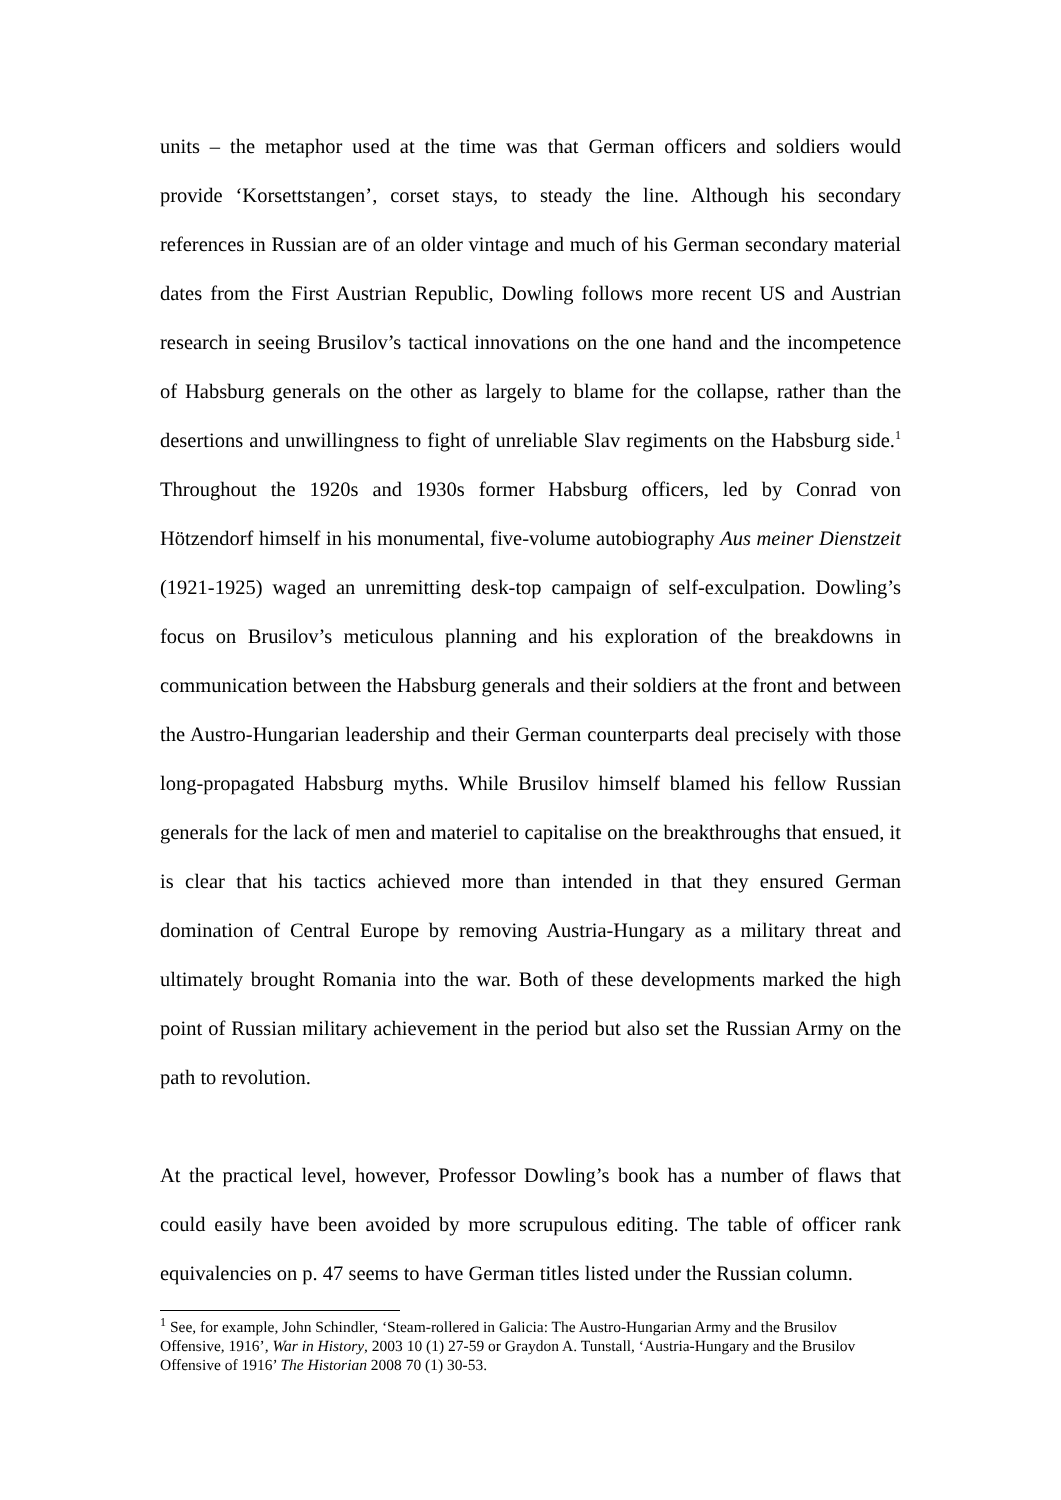units – the metaphor used at the time was that German officers and soldiers would provide ‘Korsettstangen’, corset stays, to steady the line. Although his secondary references in Russian are of an older vintage and much of his German secondary material dates from the First Austrian Republic, Dowling follows more recent US and Austrian research in seeing Brusilov’s tactical innovations on the one hand and the incompetence of Habsburg generals on the other as largely to blame for the collapse, rather than the desertions and unwillingness to fight of unreliable Slav regiments on the Habsburg side.<sup>1</sup> Throughout the 1920s and 1930s former Habsburg officers, led by Conrad von Hötzendorf himself in his monumental, five-volume autobiography Aus meiner Dienstzeit (1921-1925) waged an unremitting desk-top campaign of self-exculpation. Dowling’s focus on Brusilov’s meticulous planning and his exploration of the breakdowns in communication between the Habsburg generals and their soldiers at the front and between the Austro-Hungarian leadership and their German counterparts deal precisely with those long-propagated Habsburg myths. While Brusilov himself blamed his fellow Russian generals for the lack of men and materiel to capitalise on the breakthroughs that ensued, it is clear that his tactics achieved more than intended in that they ensured German domination of Central Europe by removing Austria-Hungary as a military threat and ultimately brought Romania into the war. Both of these developments marked the high point of Russian military achievement in the period but also set the Russian Army on the path to revolution.
At the practical level, however, Professor Dowling’s book has a number of flaws that could easily have been avoided by more scrupulous editing. The table of officer rank equivalencies on p. 47 seems to have German titles listed under the Russian column.
<sup>1</sup> See, for example, John Schindler, ‘Steam-rollered in Galicia: The Austro-Hungarian Army and the Brusilov Offensive, 1916’, War in History, 2003 10 (1) 27-59 or Graydon A. Tunstall, ‘Austria-Hungary and the Brusilov Offensive of 1916’ The Historian 2008 70 (1) 30-53.